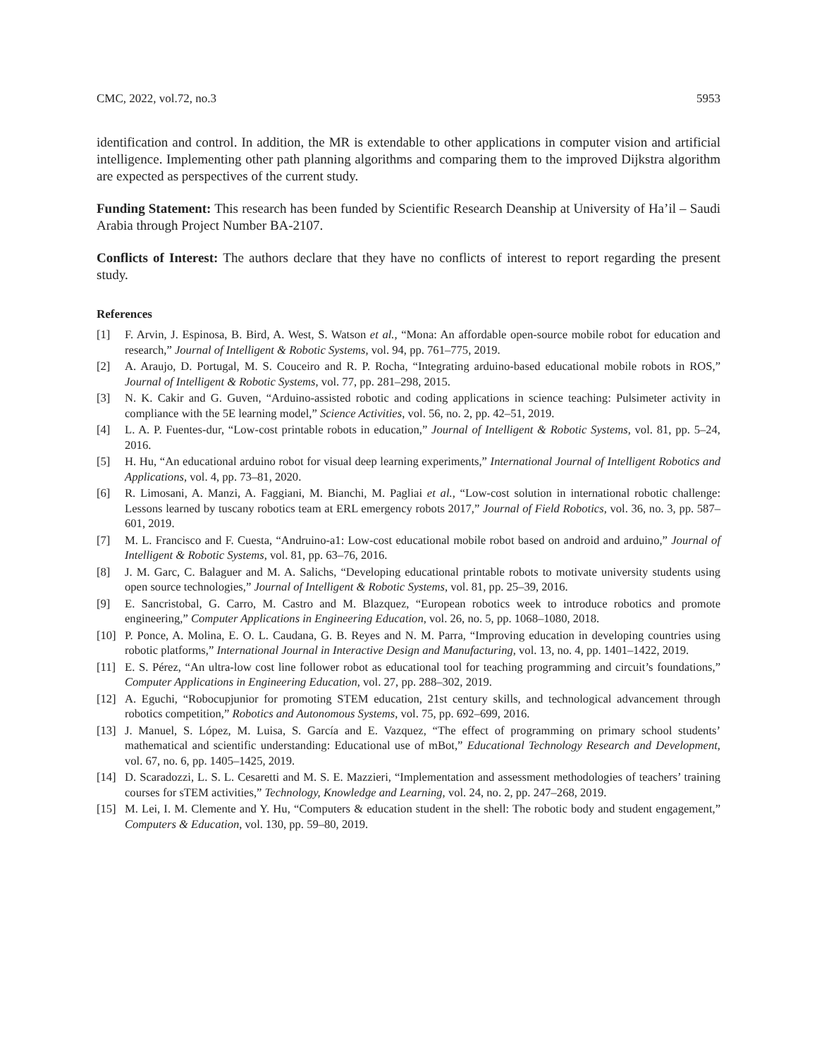CMC, 2022, vol.72, no.3 5953
identification and control. In addition, the MR is extendable to other applications in computer vision and artificial intelligence. Implementing other path planning algorithms and comparing them to the improved Dijkstra algorithm are expected as perspectives of the current study.
Funding Statement: This research has been funded by Scientific Research Deanship at University of Ha’il – Saudi Arabia through Project Number BA-2107.
Conflicts of Interest: The authors declare that they have no conflicts of interest to report regarding the present study.
References
[1] F. Arvin, J. Espinosa, B. Bird, A. West, S. Watson et al., “Mona: An affordable open-source mobile robot for education and research,” Journal of Intelligent & Robotic Systems, vol. 94, pp. 761–775, 2019.
[2] A. Araujo, D. Portugal, M. S. Couceiro and R. P. Rocha, “Integrating arduino-based educational mobile robots in ROS,” Journal of Intelligent & Robotic Systems, vol. 77, pp. 281–298, 2015.
[3] N. K. Cakir and G. Guven, “Arduino-assisted robotic and coding applications in science teaching: Pulsimeter activity in compliance with the 5E learning model,” Science Activities, vol. 56, no. 2, pp. 42–51, 2019.
[4] L. A. P. Fuentes-dur, “Low-cost printable robots in education,” Journal of Intelligent & Robotic Systems, vol. 81, pp. 5–24, 2016.
[5] H. Hu, “An educational arduino robot for visual deep learning experiments,” International Journal of Intelligent Robotics and Applications, vol. 4, pp. 73–81, 2020.
[6] R. Limosani, A. Manzi, A. Faggiani, M. Bianchi, M. Pagliai et al., “Low-cost solution in international robotic challenge: Lessons learned by tuscany robotics team at ERL emergency robots 2017,” Journal of Field Robotics, vol. 36, no. 3, pp. 587–601, 2019.
[7] M. L. Francisco and F. Cuesta, “Andruino-a1: Low-cost educational mobile robot based on android and arduino,” Journal of Intelligent & Robotic Systems, vol. 81, pp. 63–76, 2016.
[8] J. M. Garc, C. Balaguer and M. A. Salichs, “Developing educational printable robots to motivate university students using open source technologies,” Journal of Intelligent & Robotic Systems, vol. 81, pp. 25–39, 2016.
[9] E. Sancristobal, G. Carro, M. Castro and M. Blazquez, “European robotics week to introduce robotics and promote engineering,” Computer Applications in Engineering Education, vol. 26, no. 5, pp. 1068–1080, 2018.
[10] P. Ponce, A. Molina, E. O. L. Caudana, G. B. Reyes and N. M. Parra, “Improving education in developing countries using robotic platforms,” International Journal in Interactive Design and Manufacturing, vol. 13, no. 4, pp. 1401–1422, 2019.
[11] E. S. Pérez, “An ultra-low cost line follower robot as educational tool for teaching programming and circuit’s foundations,” Computer Applications in Engineering Education, vol. 27, pp. 288–302, 2019.
[12] A. Eguchi, “Robocupjunior for promoting STEM education, 21st century skills, and technological advancement through robotics competition,” Robotics and Autonomous Systems, vol. 75, pp. 692–699, 2016.
[13] J. Manuel, S. López, M. Luisa, S. García and E. Vazquez, “The effect of programming on primary school students’ mathematical and scientific understanding: Educational use of mBot,” Educational Technology Research and Development, vol. 67, no. 6, pp. 1405–1425, 2019.
[14] D. Scaradozzi, L. S. L. Cesaretti and M. S. E. Mazzieri, “Implementation and assessment methodologies of teachers’ training courses for sTEM activities,” Technology, Knowledge and Learning, vol. 24, no. 2, pp. 247–268, 2019.
[15] M. Lei, I. M. Clemente and Y. Hu, “Computers & education student in the shell: The robotic body and student engagement,” Computers & Education, vol. 130, pp. 59–80, 2019.